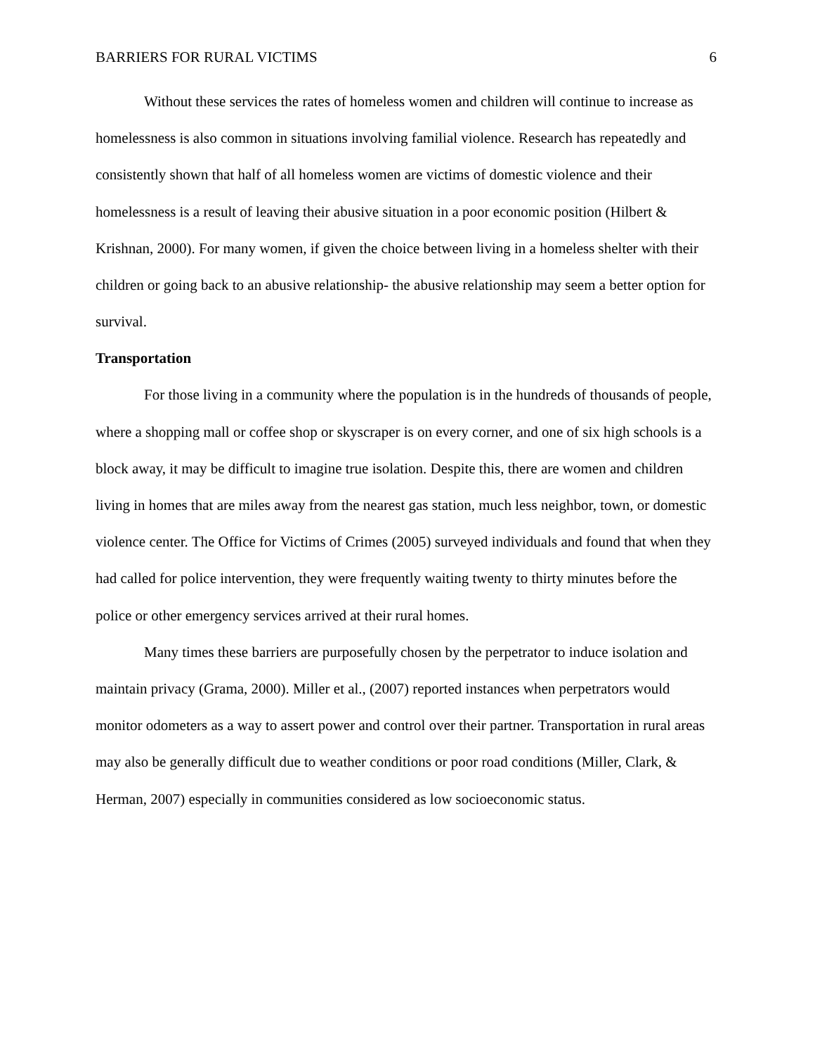BARRIERS FOR RURAL VICTIMS 6
Without these services the rates of homeless women and children will continue to increase as homelessness is also common in situations involving familial violence. Research has repeatedly and consistently shown that half of all homeless women are victims of domestic violence and their homelessness is a result of leaving their abusive situation in a poor economic position (Hilbert & Krishnan, 2000). For many women, if given the choice between living in a homeless shelter with their children or going back to an abusive relationship- the abusive relationship may seem a better option for survival.
Transportation
For those living in a community where the population is in the hundreds of thousands of people, where a shopping mall or coffee shop or skyscraper is on every corner, and one of six high schools is a block away, it may be difficult to imagine true isolation. Despite this, there are women and children living in homes that are miles away from the nearest gas station, much less neighbor, town, or domestic violence center. The Office for Victims of Crimes (2005) surveyed individuals and found that when they had called for police intervention, they were frequently waiting twenty to thirty minutes before the police or other emergency services arrived at their rural homes.
Many times these barriers are purposefully chosen by the perpetrator to induce isolation and maintain privacy (Grama, 2000). Miller et al., (2007) reported instances when perpetrators would monitor odometers as a way to assert power and control over their partner. Transportation in rural areas may also be generally difficult due to weather conditions or poor road conditions (Miller, Clark, & Herman, 2007) especially in communities considered as low socioeconomic status.